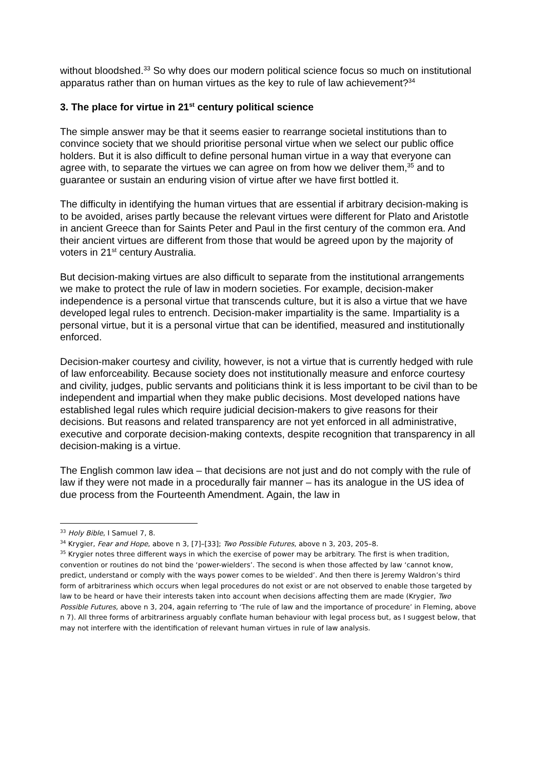without bloodshed.<sup>33</sup> So why does our modern political science focus so much on institutional apparatus rather than on human virtues as the key to rule of law achievement?<sup>34</sup>
3. The place for virtue in 21<sup>st</sup> century political science
The simple answer may be that it seems easier to rearrange societal institutions than to convince society that we should prioritise personal virtue when we select our public office holders. But it is also difficult to define personal human virtue in a way that everyone can agree with, to separate the virtues we can agree on from how we deliver them,<sup>35</sup> and to guarantee or sustain an enduring vision of virtue after we have first bottled it.
The difficulty in identifying the human virtues that are essential if arbitrary decision-making is to be avoided, arises partly because the relevant virtues were different for Plato and Aristotle in ancient Greece than for Saints Peter and Paul in the first century of the common era. And their ancient virtues are different from those that would be agreed upon by the majority of voters in 21<sup>st</sup> century Australia.
But decision-making virtues are also difficult to separate from the institutional arrangements we make to protect the rule of law in modern societies. For example, decision-maker independence is a personal virtue that transcends culture, but it is also a virtue that we have developed legal rules to entrench. Decision-maker impartiality is the same. Impartiality is a personal virtue, but it is a personal virtue that can be identified, measured and institutionally enforced.
Decision-maker courtesy and civility, however, is not a virtue that is currently hedged with rule of law enforceability. Because society does not institutionally measure and enforce courtesy and civility, judges, public servants and politicians think it is less important to be civil than to be independent and impartial when they make public decisions. Most developed nations have established legal rules which require judicial decision-makers to give reasons for their decisions. But reasons and related transparency are not yet enforced in all administrative, executive and corporate decision-making contexts, despite recognition that transparency in all decision-making is a virtue.
The English common law idea – that decisions are not just and do not comply with the rule of law if they were not made in a procedurally fair manner – has its analogue in the US idea of due process from the Fourteenth Amendment. Again, the law in
<sup>33</sup> Holy Bible, I Samuel 7, 8.
<sup>34</sup> Krygier, Fear and Hope, above n 3, [7]–[33]; Two Possible Futures, above n 3, 203, 205–8.
<sup>35</sup> Krygier notes three different ways in which the exercise of power may be arbitrary. The first is when tradition, convention or routines do not bind the ‘power-wielders’. The second is when those affected by law ‘cannot know, predict, understand or comply with the ways power comes to be wielded’. And then there is Jeremy Waldron’s third form of arbitrariness which occurs when legal procedures do not exist or are not observed to enable those targeted by law to be heard or have their interests taken into account when decisions affecting them are made (Krygier, Two Possible Futures, above n 3, 204, again referring to ‘The rule of law and the importance of procedure’ in Fleming, above n 7). All three forms of arbitrariness arguably conflate human behaviour with legal process but, as I suggest below, that may not interfere with the identification of relevant human virtues in rule of law analysis.